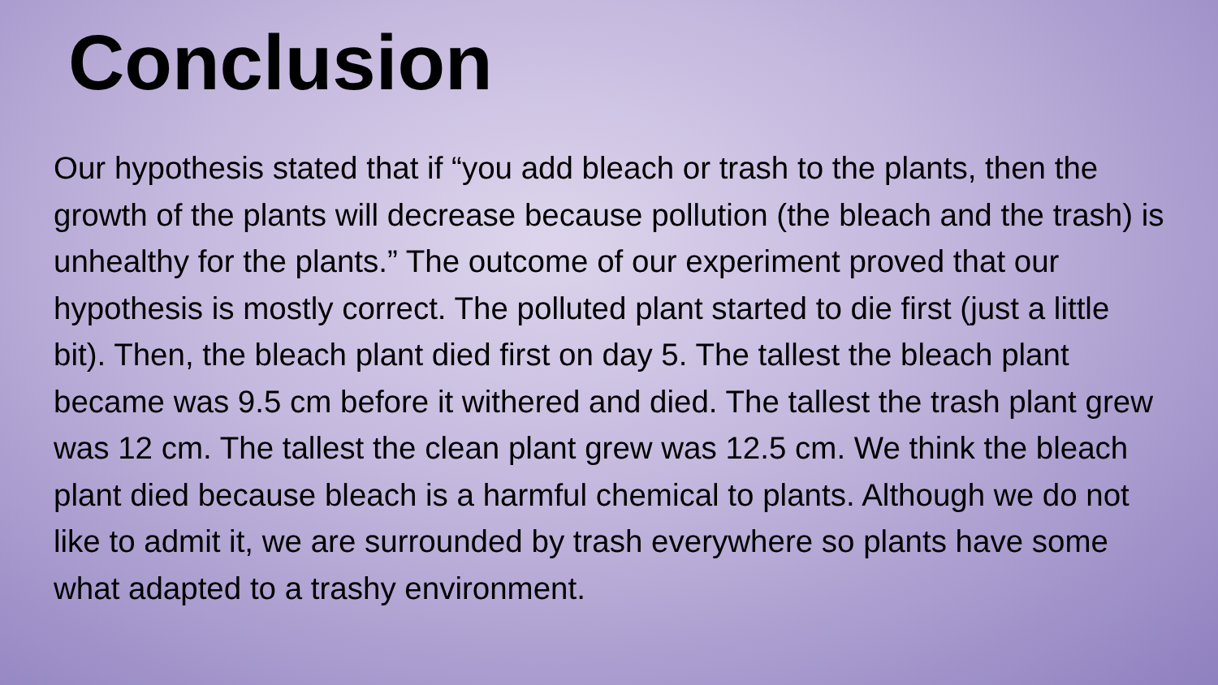Conclusion
Our hypothesis stated that if “you add bleach or trash to the plants, then the growth of the plants will decrease because pollution (the bleach and the trash) is unhealthy for the plants.” The outcome of our experiment proved that our hypothesis is mostly correct. The polluted plant started to die first (just a little bit). Then, the bleach plant died first on day 5. The tallest the bleach plant became was 9.5 cm before it withered and died. The tallest the trash plant grew was 12 cm. The tallest the clean plant grew was 12.5 cm. We think the bleach plant died because bleach is a harmful chemical to plants. Although we do not like to admit it, we are surrounded by trash everywhere so plants have some what adapted to a trashy environment.